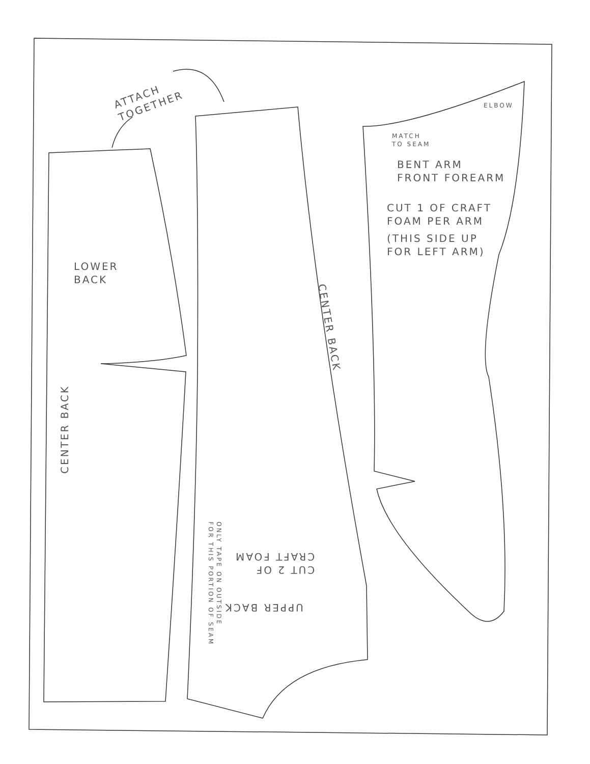ATTACH
TOGETHER
LOWER
BACK
CENTER BACK
CENTER BACK
CUT 2 OF
CRAFT FOAM
UPPER BACK
ONLY TAPE ON OUTSIDE
FOR THIS PORTION OF SEAM
ELBOW
MATCH
TO SEAM
BENT ARM
FRONT FOREARM
CUT 1 OF CRAFT
FOAM PER ARM
(THIS SIDE UP
FOR LEFT ARM)